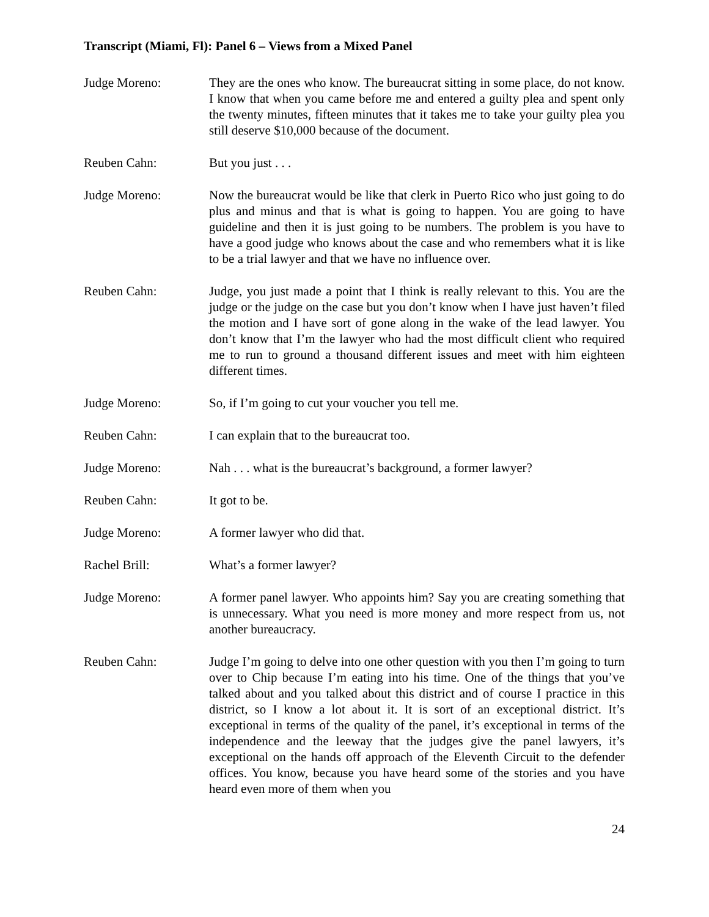Transcript (Miami, Fl): Panel 6 – Views from a Mixed Panel
Judge Moreno: They are the ones who know. The bureaucrat sitting in some place, do not know. I know that when you came before me and entered a guilty plea and spent only the twenty minutes, fifteen minutes that it takes me to take your guilty plea you still deserve $10,000 because of the document.
Reuben Cahn: But you just . . .
Judge Moreno: Now the bureaucrat would be like that clerk in Puerto Rico who just going to do plus and minus and that is what is going to happen. You are going to have guideline and then it is just going to be numbers. The problem is you have to have a good judge who knows about the case and who remembers what it is like to be a trial lawyer and that we have no influence over.
Reuben Cahn: Judge, you just made a point that I think is really relevant to this. You are the judge or the judge on the case but you don’t know when I have just haven’t filed the motion and I have sort of gone along in the wake of the lead lawyer. You don’t know that I’m the lawyer who had the most difficult client who required me to run to ground a thousand different issues and meet with him eighteen different times.
Judge Moreno: So, if I’m going to cut your voucher you tell me.
Reuben Cahn: I can explain that to the bureaucrat too.
Judge Moreno: Nah . . . what is the bureaucrat’s background, a former lawyer?
Reuben Cahn: It got to be.
Judge Moreno: A former lawyer who did that.
Rachel Brill: What’s a former lawyer?
Judge Moreno: A former panel lawyer. Who appoints him? Say you are creating something that is unnecessary. What you need is more money and more respect from us, not another bureaucracy.
Reuben Cahn: Judge I’m going to delve into one other question with you then I’m going to turn over to Chip because I’m eating into his time. One of the things that you’ve talked about and you talked about this district and of course I practice in this district, so I know a lot about it. It is sort of an exceptional district. It’s exceptional in terms of the quality of the panel, it’s exceptional in terms of the independence and the leeway that the judges give the panel lawyers, it’s exceptional on the hands off approach of the Eleventh Circuit to the defender offices. You know, because you have heard some of the stories and you have heard even more of them when you
24